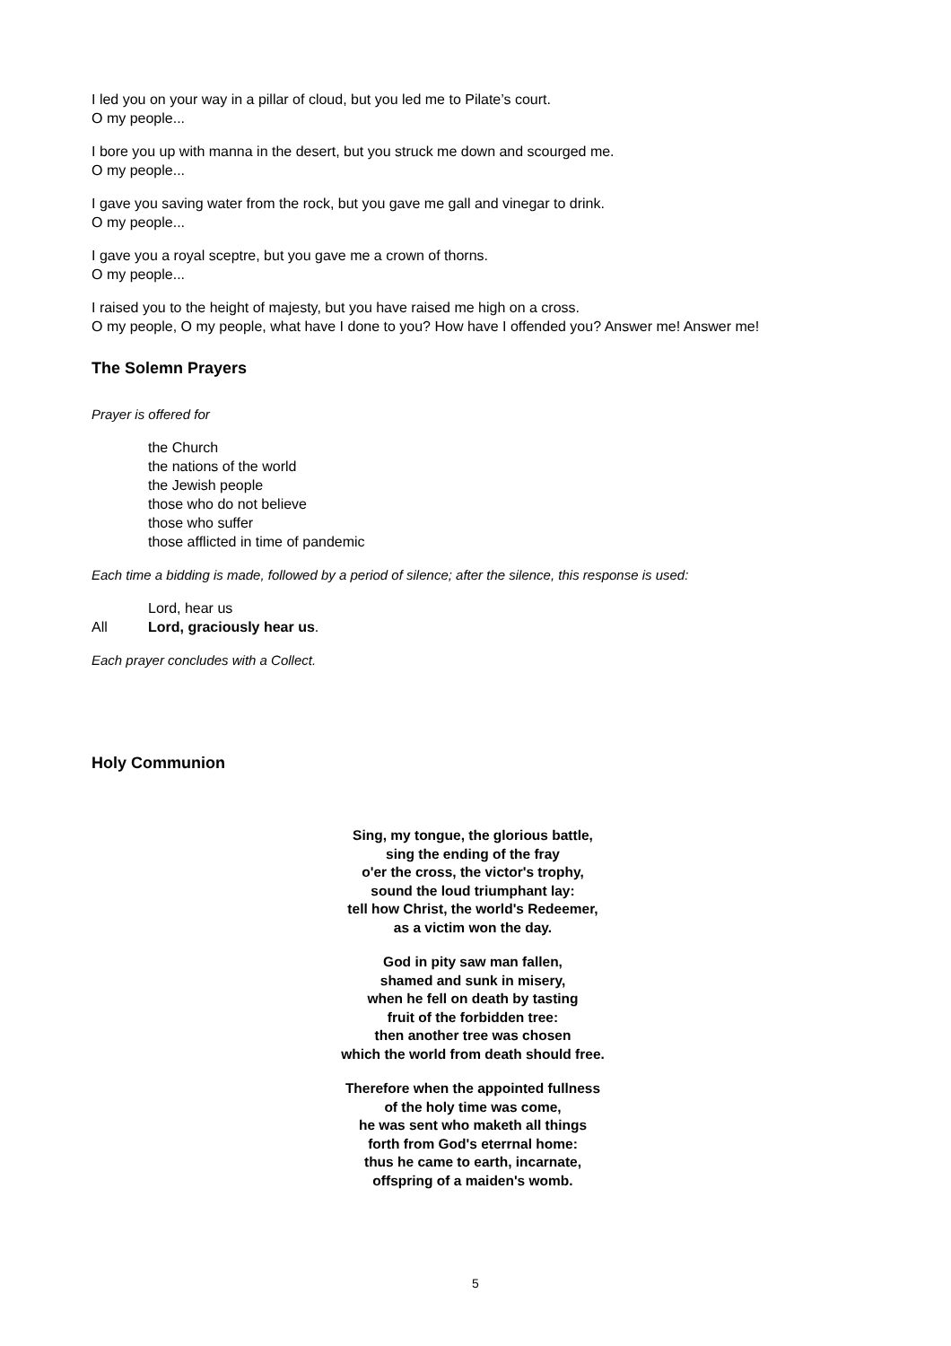I led you on your way in a pillar of cloud, but you led me to Pilate’s court.
O my people...
I bore you up with manna in the desert, but you struck me down and scourged me.
O my people...
I gave you saving water from the rock, but you gave me gall and vinegar to drink.
O my people...
I gave you a royal sceptre, but you gave me a crown of thorns.
O my people...
I raised you to the height of majesty, but you have raised me high on a cross.
O my people, O my people, what have I done to you? How have I offended you? Answer me! Answer me!
The Solemn Prayers
Prayer is offered for
the Church
the nations of the world
the Jewish people
those who do not believe
those who suffer
those afflicted in time of pandemic
Each time a bidding is made, followed by a period of silence; after the silence, this response is used:
Lord, hear us
All Lord, graciously hear us.
Each prayer concludes with a Collect.
Holy Communion
Sing, my tongue, the glorious battle,
sing the ending of the fray
o'er the cross, the victor's trophy,
sound the loud triumphant lay:
tell how Christ, the world's Redeemer,
as a victim won the day.
God in pity saw man fallen,
shamed and sunk in misery,
when he fell on death by tasting
fruit of the forbidden tree:
then another tree was chosen
which the world from death should free.
Therefore when the appointed fullness
of the holy time was come,
he was sent who maketh all things
forth from God's eterrnal home:
thus he came to earth, incarnate,
offspring of a maiden's womb.
5